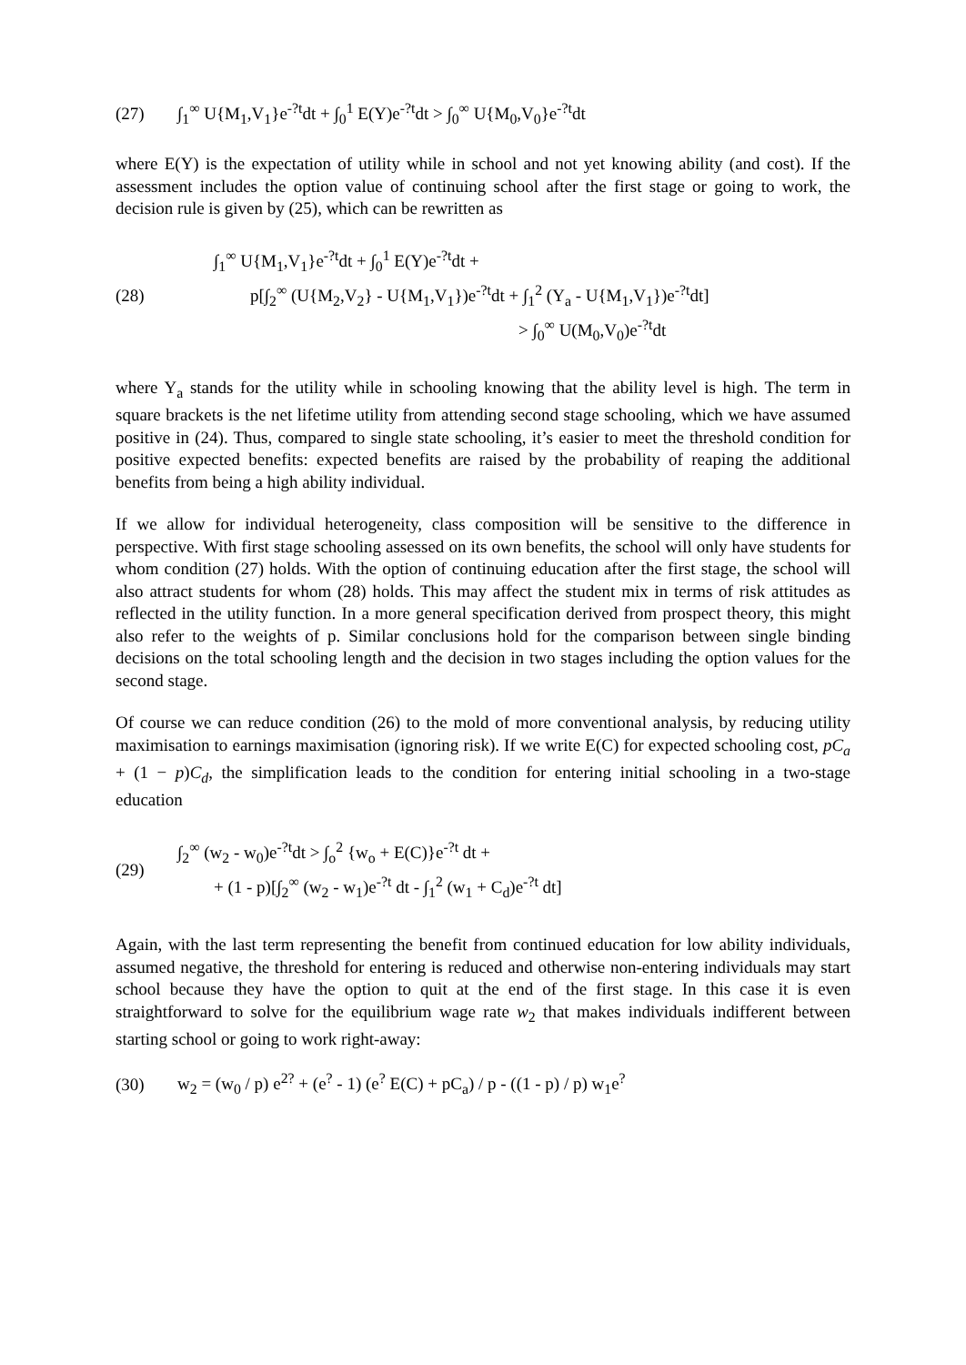(27) ∫<sub>1</sub><sup>∞</sup> U{M<sub>1</sub>,V<sub>1</sub>}e<sup>-?t</sup>dt + ∫<sub>0</sub><sup>1</sup> E(Y)e<sup>-?t</sup>dt > ∫<sub>0</sub><sup>∞</sup> U{M<sub>0</sub>,V<sub>0</sub>}e<sup>-?t</sup>dt
where E(Y) is the expectation of utility while in school and not yet knowing ability (and cost). If the assessment includes the option value of continuing school after the first stage or going to work, the decision rule is given by (25), which can be rewritten as
(28)
∫<sub>1</sub><sup>∞</sup> U{M<sub>1</sub>,V<sub>1</sub>}e<sup>-?t</sup>dt + ∫<sub>0</sub><sup>1</sup> E(Y)e<sup>-?t</sup>dt +
p[∫<sub>2</sub><sup>∞</sup> (U{M<sub>2</sub>,V<sub>2</sub>} - U{M<sub>1</sub>,V<sub>1</sub>})e<sup>-?t</sup>dt + ∫<sub>1</sub><sup>2</sup> (Y<sub>a</sub> - U{M<sub>1</sub>,V<sub>1</sub>})e<sup>-?t</sup>dt]
> ∫<sub>0</sub><sup>∞</sup> U(M<sub>0</sub>,V<sub>0</sub>)e<sup>-?t</sup>dt
where Y<sub>a</sub> stands for the utility while in schooling knowing that the ability level is high. The term in square brackets is the net lifetime utility from attending second stage schooling, which we have assumed positive in (24). Thus, compared to single state schooling, it’s easier to meet the threshold condition for positive expected benefits: expected benefits are raised by the probability of reaping the additional benefits from being a high ability individual.
If we allow for individual heterogeneity, class composition will be sensitive to the difference in perspective. With first stage schooling assessed on its own benefits, the school will only have students for whom condition (27) holds. With the option of continuing education after the first stage, the school will also attract students for whom (28) holds. This may affect the student mix in terms of risk attitudes as reflected in the utility function. In a more general specification derived from prospect theory, this might also refer to the weights of p. Similar conclusions hold for the comparison between single binding decisions on the total schooling length and the decision in two stages including the option values for the second stage.
Of course we can reduce condition (26) to the mold of more conventional analysis, by reducing utility maximisation to earnings maximisation (ignoring risk). If we write E(C) for expected schooling cost, pC<sub>a</sub> + (1 − p)C<sub>d</sub>, the simplification leads to the condition for entering initial schooling in a two-stage education
(29)
∫<sub>2</sub><sup>∞</sup> (w<sub>2</sub> - w<sub>0</sub>)e<sup>-?t</sup>dt > ∫<sub>o</sub><sup>2</sup> {w<sub>o</sub> + E(C)}e<sup>-?t</sup> dt +
+ (1 - p)[∫<sub>2</sub><sup>∞</sup> (w<sub>2</sub> - w<sub>1</sub>)e<sup>-?t</sup> dt - ∫<sub>1</sub><sup>2</sup> (w<sub>1</sub> + C<sub>d</sub>)e<sup>-?t</sup> dt]
Again, with the last term representing the benefit from continued education for low ability individuals, assumed negative, the threshold for entering is reduced and otherwise non-entering individuals may start school because they have the option to quit at the end of the first stage. In this case it is even straightforward to solve for the equilibrium wage rate w<sub>2</sub> that makes individuals indifferent between starting school or going to work right-away:
(30) w<sub>2</sub> = (w<sub>0</sub> / p) e<sup>2?</sup> + (e<sup>?</sup> - 1) (e<sup>?</sup> E(C) + pC<sub>a</sub>) / p - ((1 - p) / p) w<sub>1</sub>e<sup>?</sup>